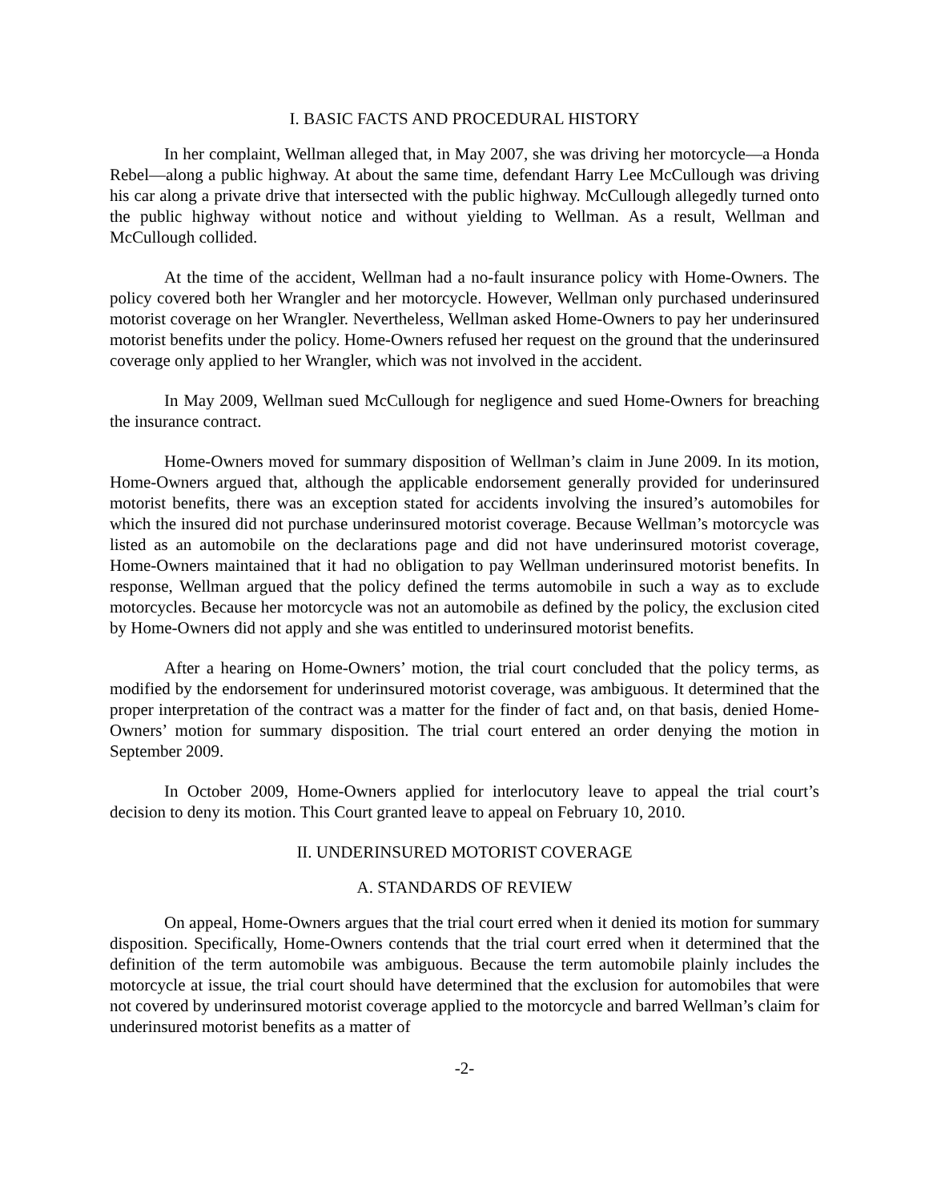I. BASIC FACTS AND PROCEDURAL HISTORY
In her complaint, Wellman alleged that, in May 2007, she was driving her motorcycle—a Honda Rebel—along a public highway. At about the same time, defendant Harry Lee McCullough was driving his car along a private drive that intersected with the public highway. McCullough allegedly turned onto the public highway without notice and without yielding to Wellman. As a result, Wellman and McCullough collided.
At the time of the accident, Wellman had a no-fault insurance policy with Home-Owners. The policy covered both her Wrangler and her motorcycle. However, Wellman only purchased underinsured motorist coverage on her Wrangler. Nevertheless, Wellman asked Home-Owners to pay her underinsured motorist benefits under the policy. Home-Owners refused her request on the ground that the underinsured coverage only applied to her Wrangler, which was not involved in the accident.
In May 2009, Wellman sued McCullough for negligence and sued Home-Owners for breaching the insurance contract.
Home-Owners moved for summary disposition of Wellman’s claim in June 2009. In its motion, Home-Owners argued that, although the applicable endorsement generally provided for underinsured motorist benefits, there was an exception stated for accidents involving the insured’s automobiles for which the insured did not purchase underinsured motorist coverage. Because Wellman’s motorcycle was listed as an automobile on the declarations page and did not have underinsured motorist coverage, Home-Owners maintained that it had no obligation to pay Wellman underinsured motorist benefits. In response, Wellman argued that the policy defined the terms automobile in such a way as to exclude motorcycles. Because her motorcycle was not an automobile as defined by the policy, the exclusion cited by Home-Owners did not apply and she was entitled to underinsured motorist benefits.
After a hearing on Home-Owners’ motion, the trial court concluded that the policy terms, as modified by the endorsement for underinsured motorist coverage, was ambiguous. It determined that the proper interpretation of the contract was a matter for the finder of fact and, on that basis, denied Home-Owners’ motion for summary disposition. The trial court entered an order denying the motion in September 2009.
In October 2009, Home-Owners applied for interlocutory leave to appeal the trial court’s decision to deny its motion. This Court granted leave to appeal on February 10, 2010.
II. UNDERINSURED MOTORIST COVERAGE
A. STANDARDS OF REVIEW
On appeal, Home-Owners argues that the trial court erred when it denied its motion for summary disposition. Specifically, Home-Owners contends that the trial court erred when it determined that the definition of the term automobile was ambiguous. Because the term automobile plainly includes the motorcycle at issue, the trial court should have determined that the exclusion for automobiles that were not covered by underinsured motorist coverage applied to the motorcycle and barred Wellman’s claim for underinsured motorist benefits as a matter of
-2-